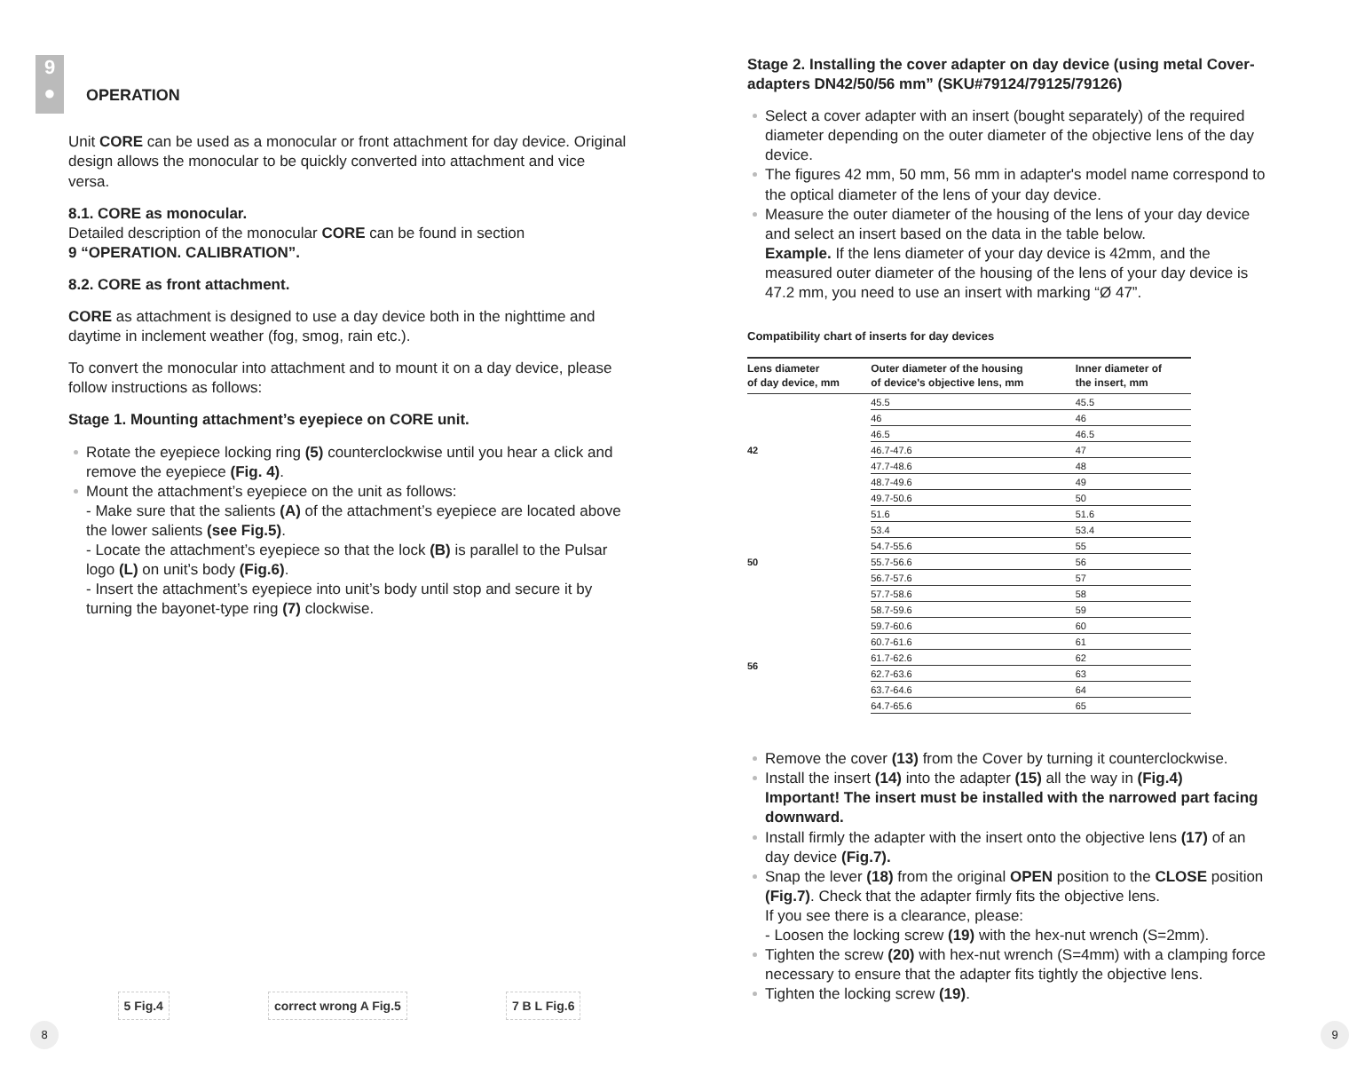9
●
OPERATION
Unit CORE can be used as a monocular or front attachment for day device. Original design allows the monocular to be quickly converted into attachment and vice versa.
8.1. CORE as monocular.
Detailed description of the monocular CORE can be found in section
9 “OPERATION. CALIBRATION”.
8.2. CORE as front attachment.
CORE as attachment is designed to use a day device both in the nighttime and daytime in inclement weather (fog, smog, rain etc.).
To convert the monocular into attachment and to mount it on a day device, please follow instructions as follows:
Stage 1. Mounting attachment’s eyepiece on CORE unit.
Rotate the eyepiece locking ring (5) counterclockwise until you hear a click and remove the eyepiece (Fig. 4).
Mount the attachment’s eyepiece on the unit as follows:
- Make sure that the salients (A) of the attachment’s eyepiece are located above the lower salients (see Fig.5).
- Locate the attachment’s eyepiece so that the lock (B) is parallel to the Pulsar logo (L) on unit’s body (Fig.6).
- Insert the attachment’s eyepiece into unit’s body until stop and secure it by turning the bayonet-type ring (7) clockwise.
5 Fig.4
correct wrong A Fig.5
7 B L Fig.6
8
Stage 2. Installing the cover adapter on day device (using metal Cover-adapters DN42/50/56 mm” (SKU#79124/79125/79126)
Select a cover adapter with an insert (bought separately) of the required diameter depending on the outer diameter of the objective lens of the day device.
The figures 42 mm, 50 mm, 56 mm in adapter's model name correspond to the optical diameter of the lens of your day device.
Measure the outer diameter of the housing of the lens of your day device and select an insert based on the data in the table below.
Example. If the lens diameter of your day device is 42mm, and the measured outer diameter of the housing of the lens of your day device is 47.2 mm, you need to use an insert with marking “Ø 47”.
Compatibility chart of inserts for day devices
| Lens diameter of day device, mm | Outer diameter of the housing of device's objective lens, mm | Inner diameter of the insert, mm |
| --- | --- | --- |
| 42 | 45.5 | 45.5 |
| | 46 | 46 |
| | 46.5 | 46.5 |
| | 46.7-47.6 | 47 |
| | 47.7-48.6 | 48 |
| | 48.7-49.6 | 49 |
| | 49.7-50.6 | 50 |
| 50 | 51.6 | 51.6 |
| | 53.4 | 53.4 |
| | 54.7-55.6 | 55 |
| | 55.7-56.6 | 56 |
| | 56.7-57.6 | 57 |
| | 57.7-58.6 | 58 |
| | 58.7-59.6 | 59 |
| 56 | 59.7-60.6 | 60 |
| | 60.7-61.6 | 61 |
| | 61.7-62.6 | 62 |
| | 62.7-63.6 | 63 |
| | 63.7-64.6 | 64 |
| | 64.7-65.6 | 65 |
Remove the cover (13) from the Cover by turning it counterclockwise.
Install the insert (14) into the adapter (15) all the way in (Fig.4)
Important! The insert must be installed with the narrowed part facing downward.
Install firmly the adapter with the insert onto the objective lens (17) of an day device (Fig.7).
Snap the lever (18) from the original OPEN position to the CLOSE position (Fig.7). Check that the adapter firmly fits the objective lens.
If you see there is a clearance, please:
- Loosen the locking screw (19) with the hex-nut wrench (S=2mm).
Tighten the screw (20) with hex-nut wrench (S=4mm) with a clamping force necessary to ensure that the adapter fits tightly the objective lens.
Tighten the locking screw (19).
9